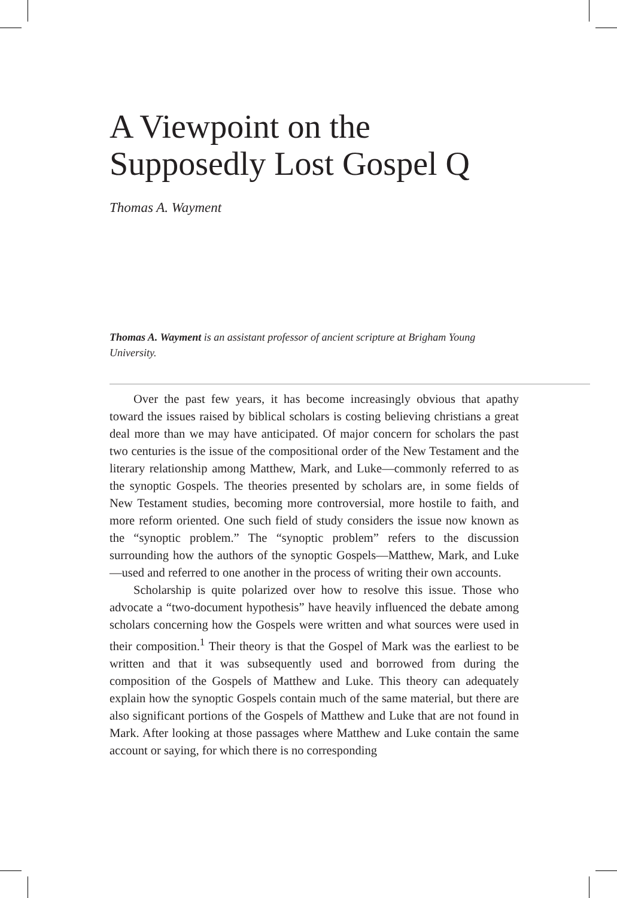A Viewpoint on the Supposedly Lost Gospel Q
Thomas A. Wayment
Thomas A. Wayment is an assistant professor of ancient scripture at Brigham Young University.
Over the past few years, it has become increasingly obvious that apathy toward the issues raised by biblical scholars is costing believing christians a great deal more than we may have anticipated. Of major concern for scholars the past two centuries is the issue of the compositional order of the New Testament and the literary relationship among Matthew, Mark, and Luke—commonly referred to as the synoptic Gospels. The theories presented by scholars are, in some fields of New Testament studies, becoming more controversial, more hostile to faith, and more reform oriented. One such field of study considers the issue now known as the “synoptic problem.” The “synoptic problem” refers to the discussion surrounding how the authors of the synoptic Gospels—Matthew, Mark, and Luke—used and referred to one another in the process of writing their own accounts.
Scholarship is quite polarized over how to resolve this issue. Those who advocate a “two-document hypothesis” have heavily influenced the debate among scholars concerning how the Gospels were written and what sources were used in their composition.<sup>1</sup> Their theory is that the Gospel of Mark was the earliest to be written and that it was subsequently used and borrowed from during the composition of the Gospels of Matthew and Luke. This theory can adequately explain how the synoptic Gospels contain much of the same material, but there are also significant portions of the Gospels of Matthew and Luke that are not found in Mark. After looking at those passages where Matthew and Luke contain the same account or saying, for which there is no corresponding